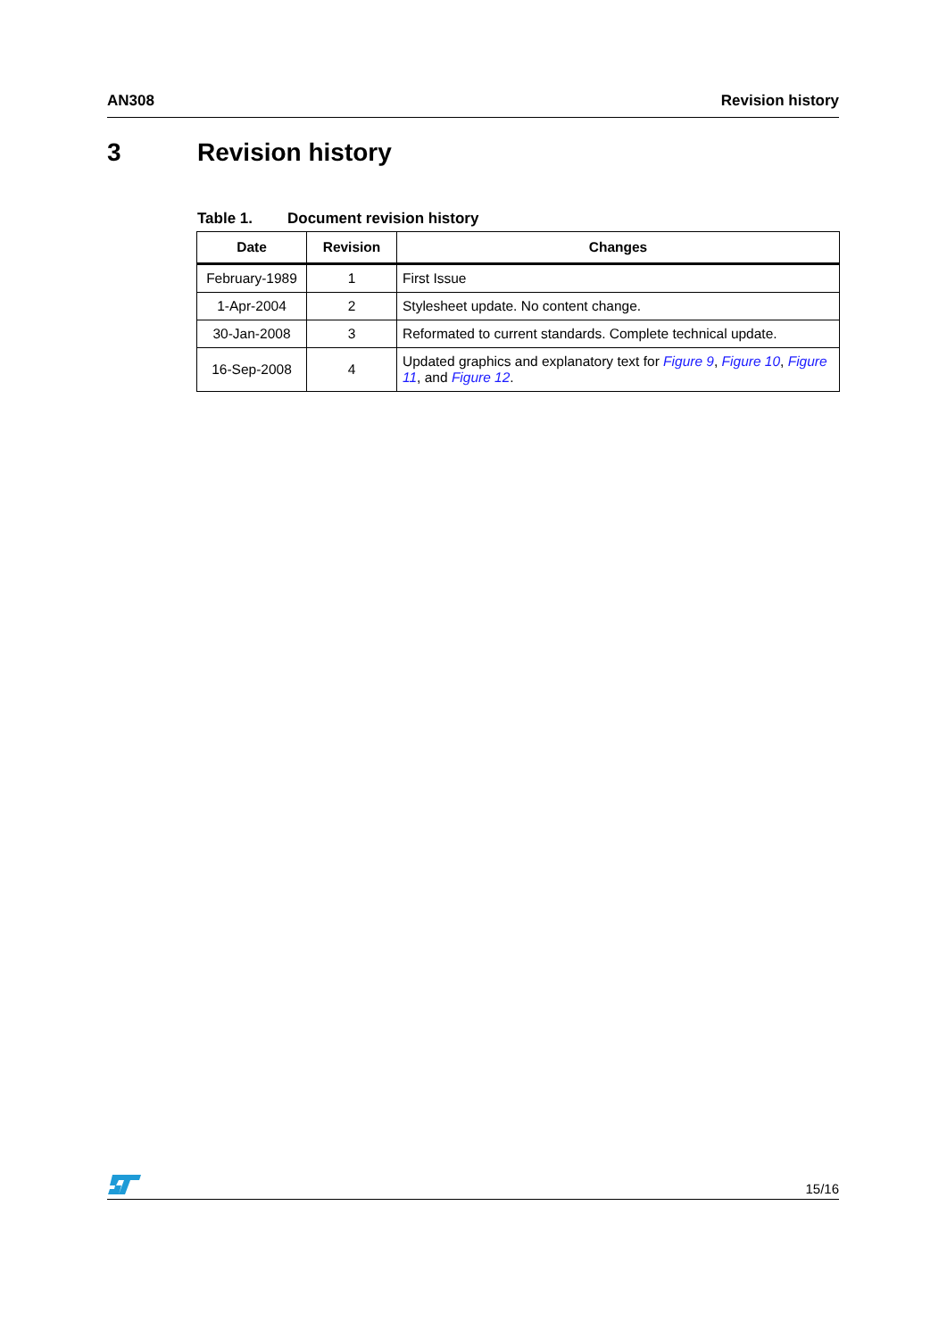AN308 Revision history
3 Revision history
Table 1. Document revision history
| Date | Revision | Changes |
| --- | --- | --- |
| February-1989 | 1 | First Issue |
| 1-Apr-2004 | 2 | Stylesheet update. No content change. |
| 30-Jan-2008 | 3 | Reformated to current standards. Complete technical update. |
| 16-Sep-2008 | 4 | Updated graphics and explanatory text for Figure 9 , Figure 10 , Figure 11 , and Figure 12 . |
15/16